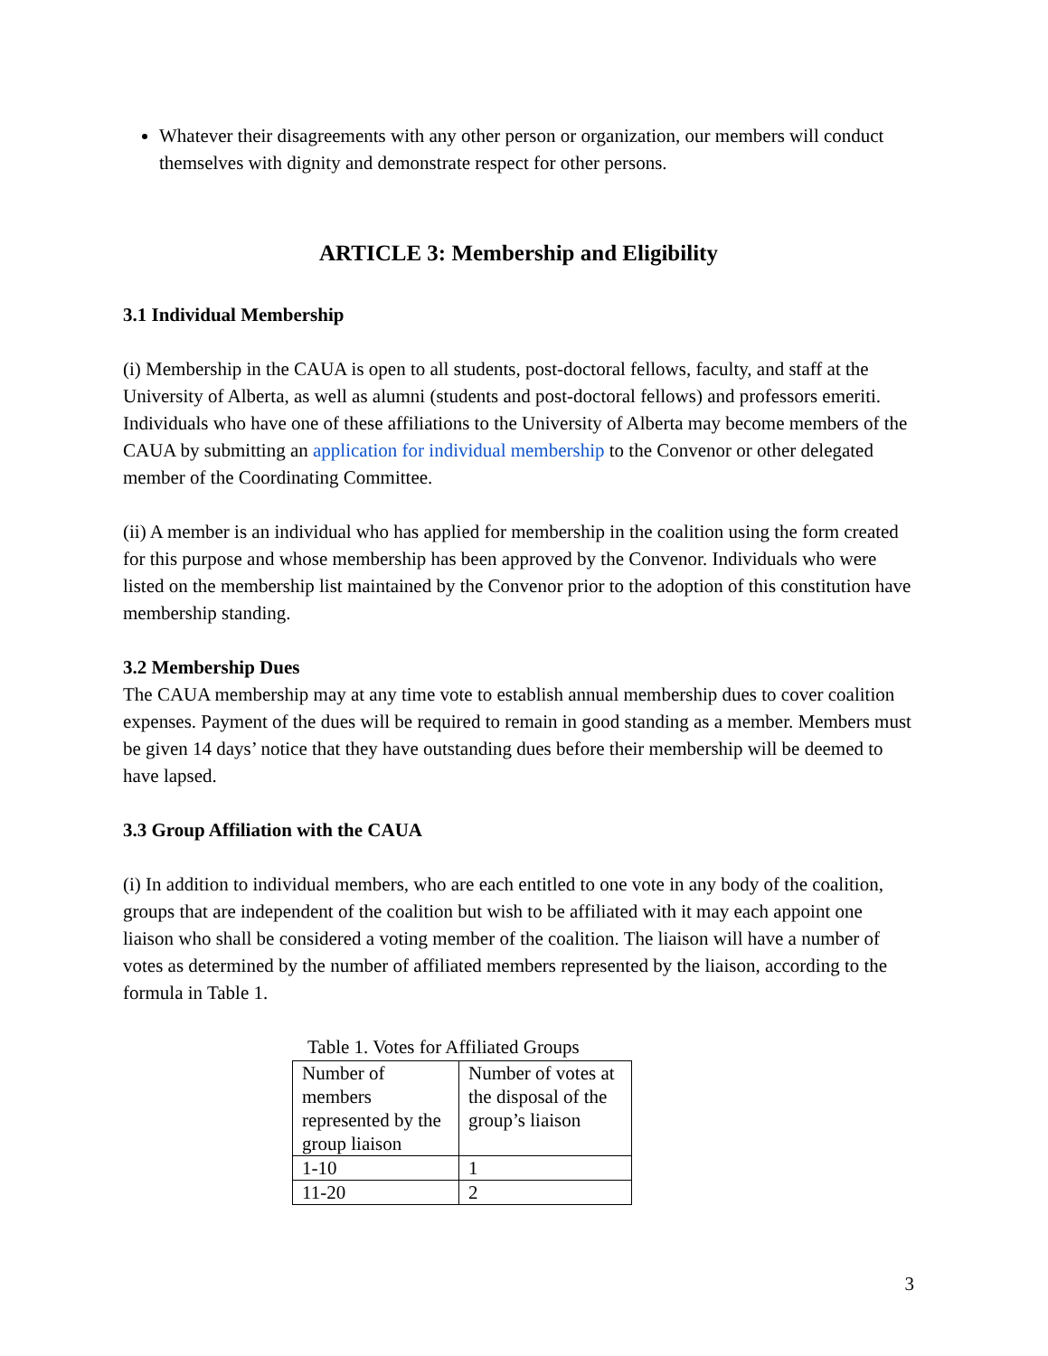Whatever their disagreements with any other person or organization, our members will conduct themselves with dignity and demonstrate respect for other persons.
ARTICLE 3: Membership and Eligibility
3.1 Individual Membership
(i) Membership in the CAUA is open to all students, post-doctoral fellows, faculty, and staff at the University of Alberta, as well as alumni (students and post-doctoral fellows) and professors emeriti. Individuals who have one of these affiliations to the University of Alberta may become members of the CAUA by submitting an application for individual membership to the Convenor or other delegated member of the Coordinating Committee.
(ii) A member is an individual who has applied for membership in the coalition using the form created for this purpose and whose membership has been approved by the Convenor. Individuals who were listed on the membership list maintained by the Convenor prior to the adoption of this constitution have membership standing.
3.2 Membership Dues
The CAUA membership may at any time vote to establish annual membership dues to cover coalition expenses. Payment of the dues will be required to remain in good standing as a member. Members must be given 14 days’ notice that they have outstanding dues before their membership will be deemed to have lapsed.
3.3 Group Affiliation with the CAUA
(i) In addition to individual members, who are each entitled to one vote in any body of the coalition, groups that are independent of the coalition but wish to be affiliated with it may each appoint one liaison who shall be considered a voting member of the coalition. The liaison will have a number of votes as determined by the number of affiliated members represented by the liaison, according to the formula in Table 1.
Table 1. Votes for Affiliated Groups
| Number of members represented by the group liaison | Number of votes at the disposal of the group’s liaison |
| 1-10 | 1 |
| 11-20 | 2 |
3